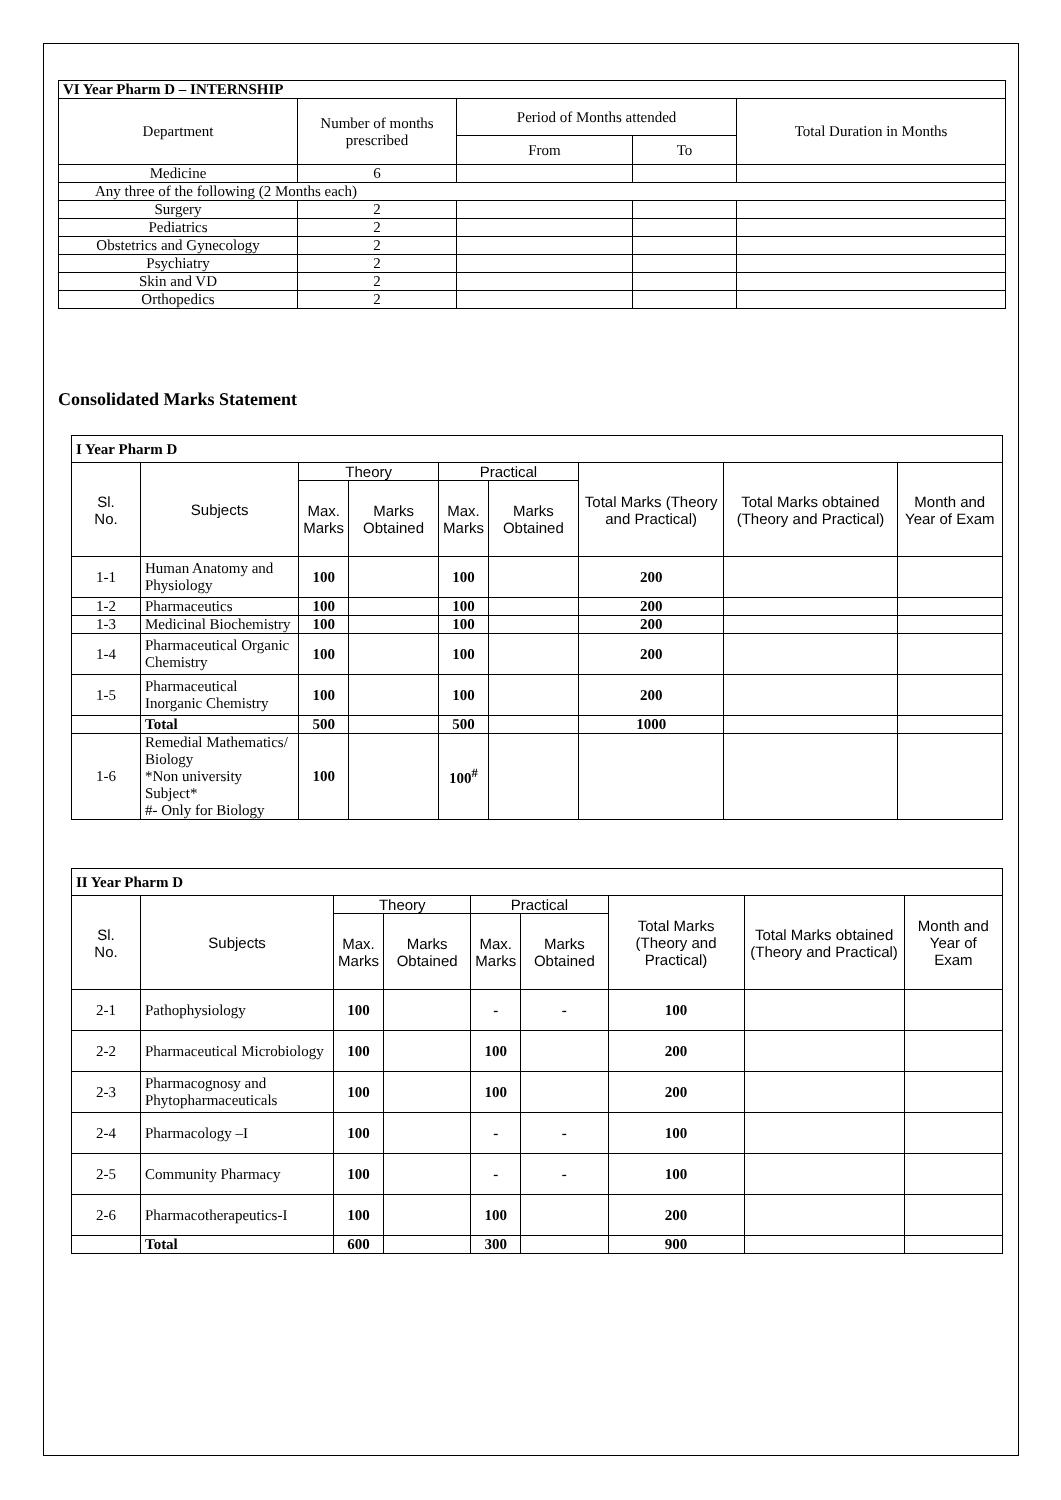| VI Year Pharm D – INTERNSHIP | | | | |
| Department | Number of months prescribed | Period of Months attended | | Total Duration in Months |
| | | From | To | |
| Medicine | 6 | | | |
| Any three of the following (2 Months each) | | | | |
| Surgery | 2 | | | |
| Pediatrics | 2 | | | |
| Obstetrics and Gynecology | 2 | | | |
| Psychiatry | 2 | | | |
| Skin and VD | 2 | | | |
| Orthopedics | 2 | | | |
Consolidated Marks Statement
| I Year Pharm D | | | | | | | | |
| Sl. No. | Subjects | Theory | | Practical | | Total Marks (Theory and Practical) | Total Marks obtained (Theory and Practical) | Month and Year of Exam |
| | | Max. Marks | Marks Obtained | Max. Marks | Marks Obtained | | | |
| 1-1 | Human Anatomy and Physiology | 100 | | 100 | | 200 | | |
| 1-2 | Pharmaceutics | 100 | | 100 | | 200 | | |
| 1-3 | Medicinal Biochemistry | 100 | | 100 | | 200 | | |
| 1-4 | Pharmaceutical Organic Chemistry | 100 | | 100 | | 200 | | |
| 1-5 | Pharmaceutical Inorganic Chemistry | 100 | | 100 | | 200 | | |
| | Total | 500 | | 500 | | 1000 | | |
| 1-6 | Remedial Mathematics/ Biology *Non university Subject* #- Only for Biology | 100 | | 100<sup>#</sup> | | | | |
| II Year Pharm D | | | | | | | | |
| Sl. No. | Subjects | Theory | | Practical | | Total Marks (Theory and Practical) | Total Marks obtained (Theory and Practical) | Month and Year of Exam |
| | | Max. Marks | Marks Obtained | Max. Marks | Marks Obtained | | | |
| 2-1 | Pathophysiology | 100 | | - | - | 100 | | |
| 2-2 | Pharmaceutical Microbiology | 100 | | 100 | | 200 | | |
| 2-3 | Pharmacognosy and Phytopharmaceuticals | 100 | | 100 | | 200 | | |
| 2-4 | Pharmacology –I | 100 | | - | - | 100 | | |
| 2-5 | Community Pharmacy | 100 | | - | - | 100 | | |
| 2-6 | Pharmacotherapeutics-I | 100 | | 100 | | 200 | | |
| | Total | 600 | | 300 | | 900 | | |